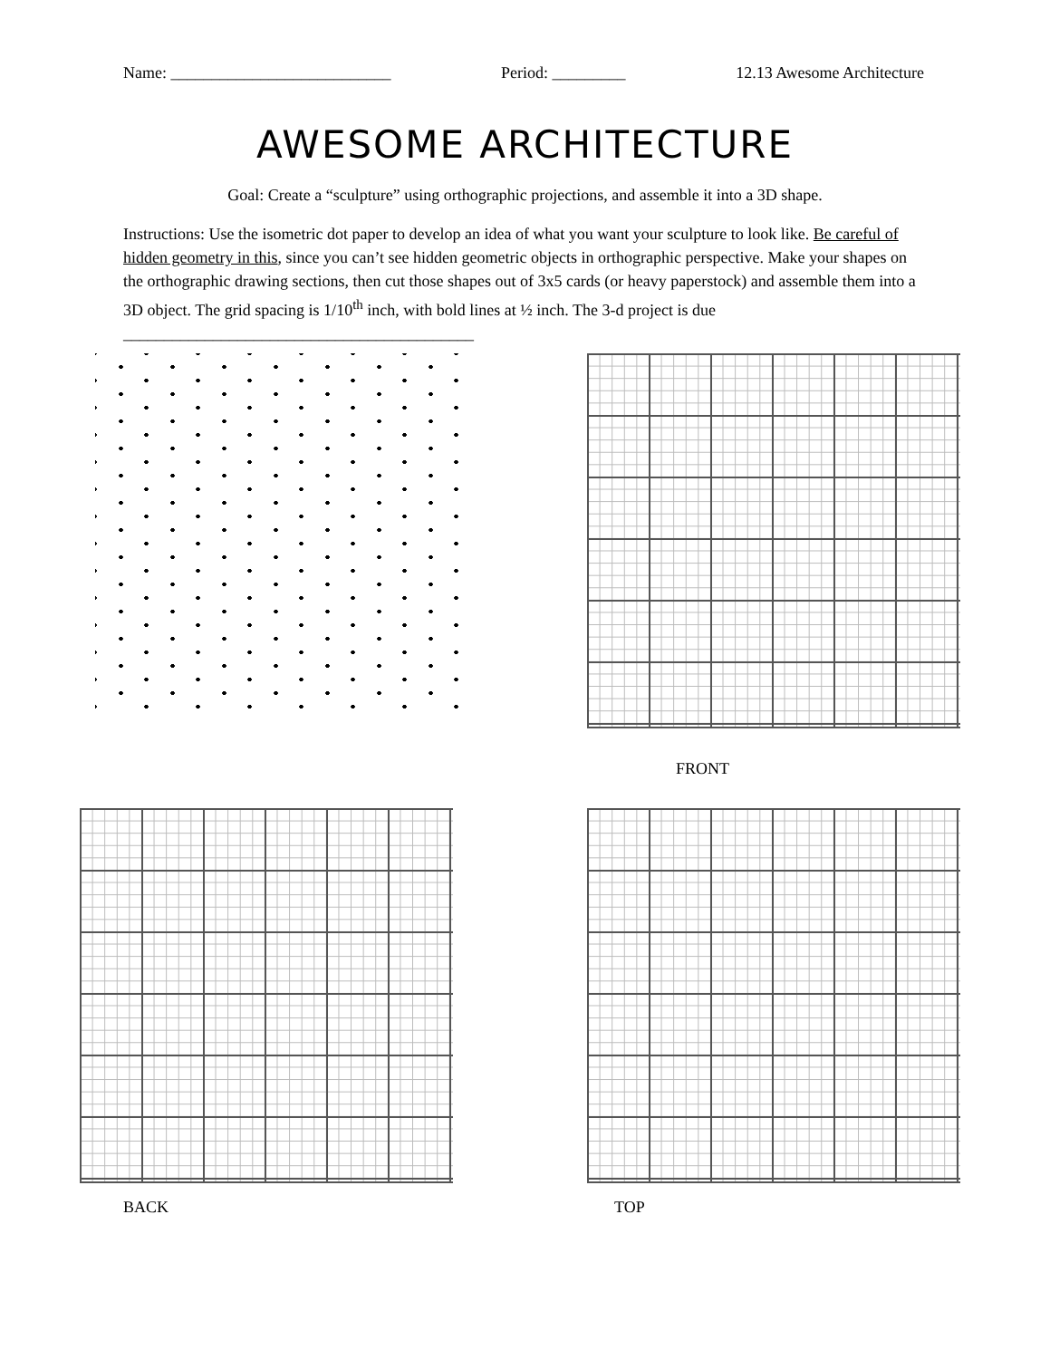Name: ___________________________ Period: _________ 12.13 Awesome Architecture
AWESOME ARCHITECTURE
Goal: Create a “sculpture” using orthographic projections, and assemble it into a 3D shape.
Instructions: Use the isometric dot paper to develop an idea of what you want your sculpture to look like. Be careful of hidden geometry in this, since you can’t see hidden geometric objects in orthographic perspective. Make your shapes on the orthographic drawing sections, then cut those shapes out of 3x5 cards (or heavy paperstock) and assemble them into a 3D object. The grid spacing is 1/10<sup>th</sup> inch, with bold lines at ½ inch. The 3-d project is due ___________________________________________
FRONT
BACK TOP